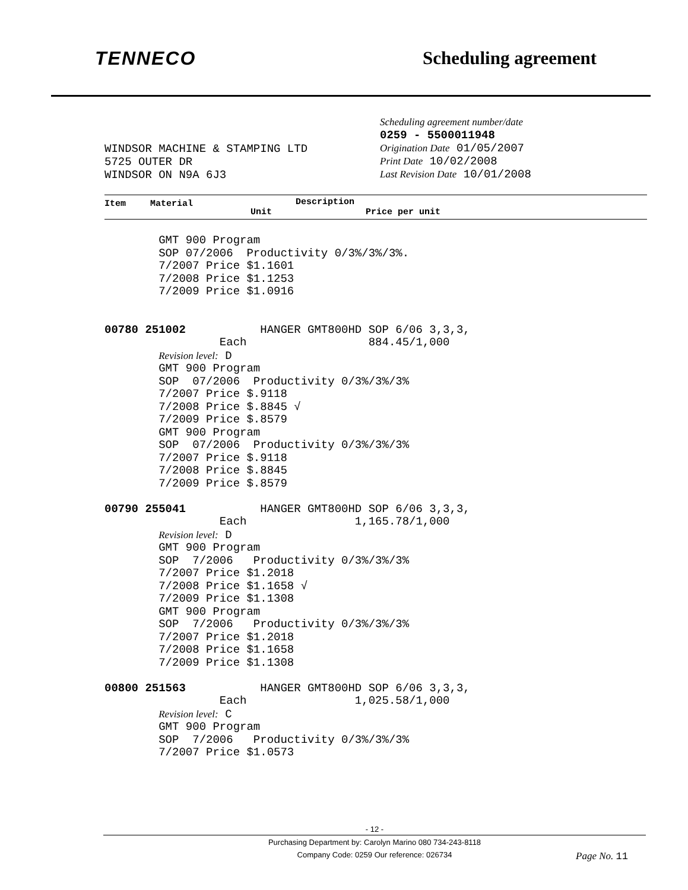TENNECO Scheduling agreement
Scheduling agreement number/date
0259 - 5500011948
Origination Date 01/05/2007
Print Date 10/02/2008
Last Revision Date 10/01/2008
WINDSOR MACHINE & STAMPING LTD
5725 OUTER DR
WINDSOR ON N9A 6J3
Item Material Description
Unit Price per unit
GMT 900 Program SOP 07/2006 Productivity 0/3%/3%/3%. 7/2007 Price $1.1601 7/2008 Price $1.1253 7/2009 Price $1.0916 00780 251002 HANGER GMT800HD SOP 6/06 3,3,3, Each 884.45/1,000 Revision level: D GMT 900 Program SOP 07/2006 Productivity 0/3%/3%/3% 7/2007 Price $.9118 7/2008 Price $.8845 √ 7/2009 Price $.8579 GMT 900 Program SOP 07/2006 Productivity 0/3%/3%/3% 7/2007 Price $.9118 7/2008 Price $.8845 7/2009 Price $.8579 00790 255041 HANGER GMT800HD SOP 6/06 3,3,3, Each 1,165.78/1,000 Revision level: D GMT 900 Program SOP 7/2006 Productivity 0/3%/3%/3% 7/2007 Price $1.2018 7/2008 Price $1.1658 √ 7/2009 Price $1.1308 GMT 900 Program SOP 7/2006 Productivity 0/3%/3%/3% 7/2007 Price $1.2018 7/2008 Price $1.1658 7/2009 Price $1.1308 00800 251563 HANGER GMT800HD SOP 6/06 3,3,3, Each 1,025.58/1,000 Revision level: C GMT 900 Program SOP 7/2006 Productivity 0/3%/3%/3% 7/2007 Price $1.0573
- 12 -
Purchasing Department by: Carolyn Marino 080 734-243-8118
Company Code: 0259 Our reference: 026734 Page No. 11